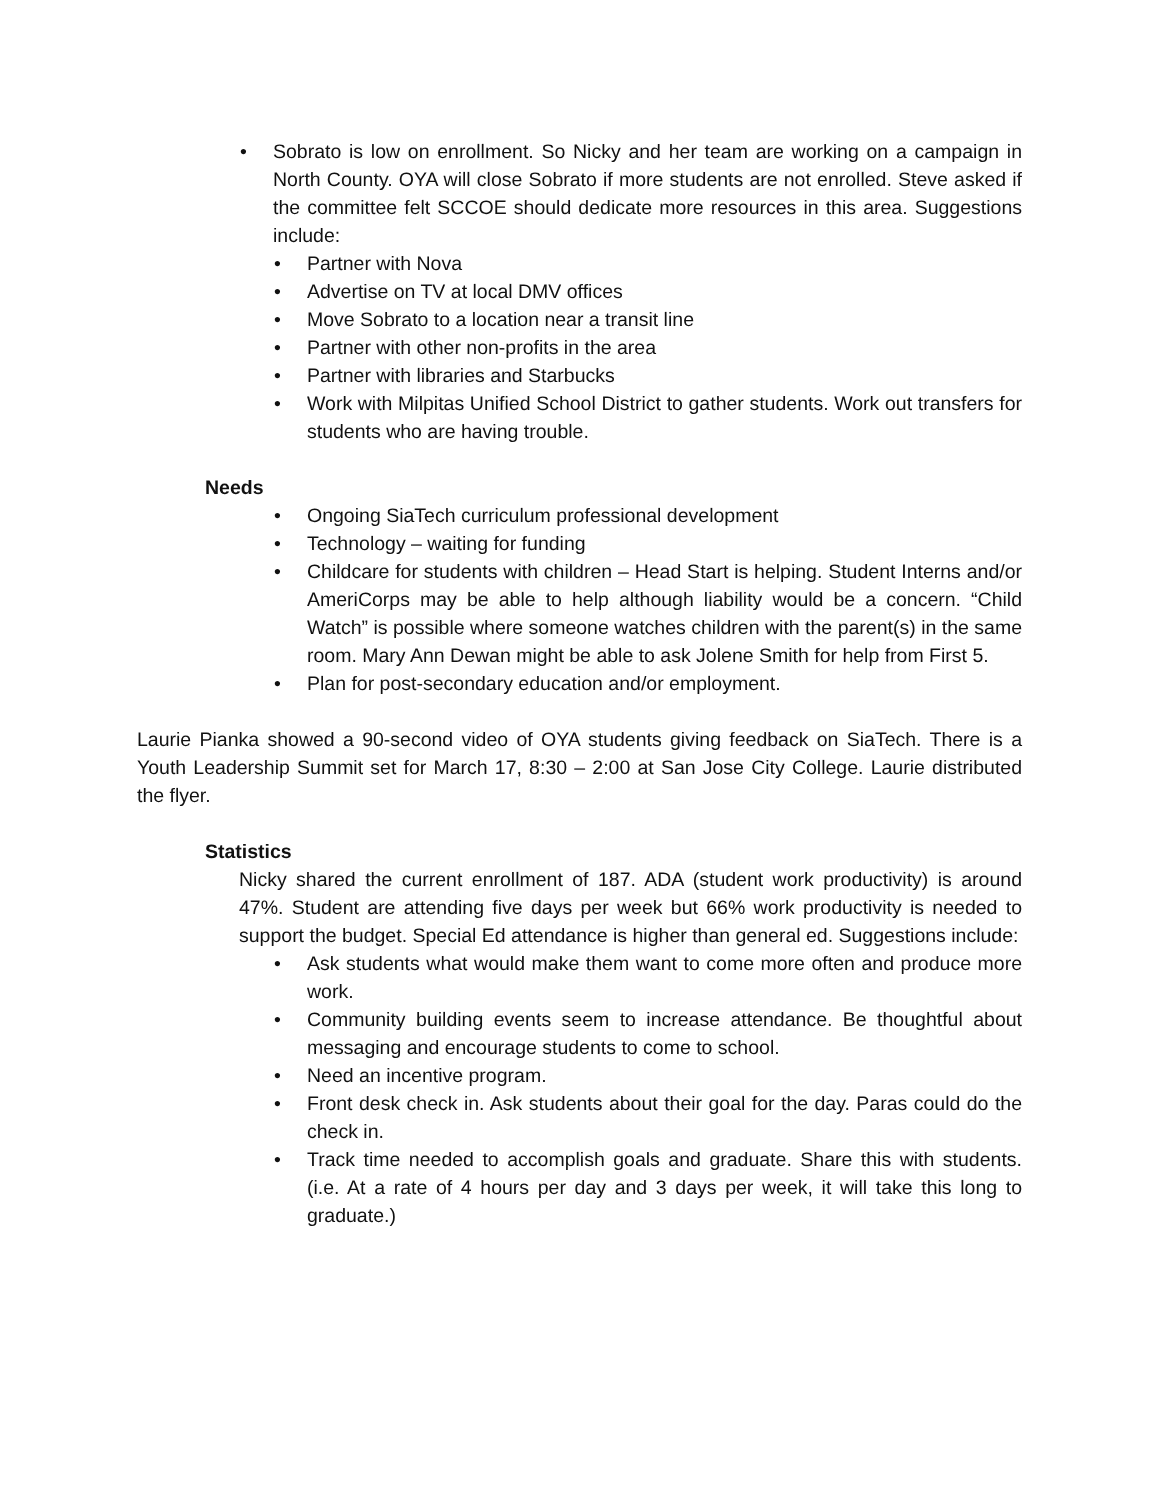• Sobrato is low on enrollment. So Nicky and her team are working on a campaign in North County. OYA will close Sobrato if more students are not enrolled. Steve asked if the committee felt SCCOE should dedicate more resources in this area. Suggestions include:
• Partner with Nova
• Advertise on TV at local DMV offices
• Move Sobrato to a location near a transit line
• Partner with other non-profits in the area
• Partner with libraries and Starbucks
• Work with Milpitas Unified School District to gather students. Work out transfers for students who are having trouble.
Needs
• Ongoing SiaTech curriculum professional development
• Technology – waiting for funding
• Childcare for students with children – Head Start is helping. Student Interns and/or AmeriCorps may be able to help although liability would be a concern. “Child Watch” is possible where someone watches children with the parent(s) in the same room. Mary Ann Dewan might be able to ask Jolene Smith for help from First 5.
• Plan for post-secondary education and/or employment.
Laurie Pianka showed a 90-second video of OYA students giving feedback on SiaTech. There is a Youth Leadership Summit set for March 17, 8:30 – 2:00 at San Jose City College. Laurie distributed the flyer.
Statistics
Nicky shared the current enrollment of 187. ADA (student work productivity) is around 47%. Student are attending five days per week but 66% work productivity is needed to support the budget. Special Ed attendance is higher than general ed. Suggestions include:
• Ask students what would make them want to come more often and produce more work.
• Community building events seem to increase attendance. Be thoughtful about messaging and encourage students to come to school.
• Need an incentive program.
• Front desk check in. Ask students about their goal for the day. Paras could do the check in.
• Track time needed to accomplish goals and graduate. Share this with students. (i.e. At a rate of 4 hours per day and 3 days per week, it will take this long to graduate.)